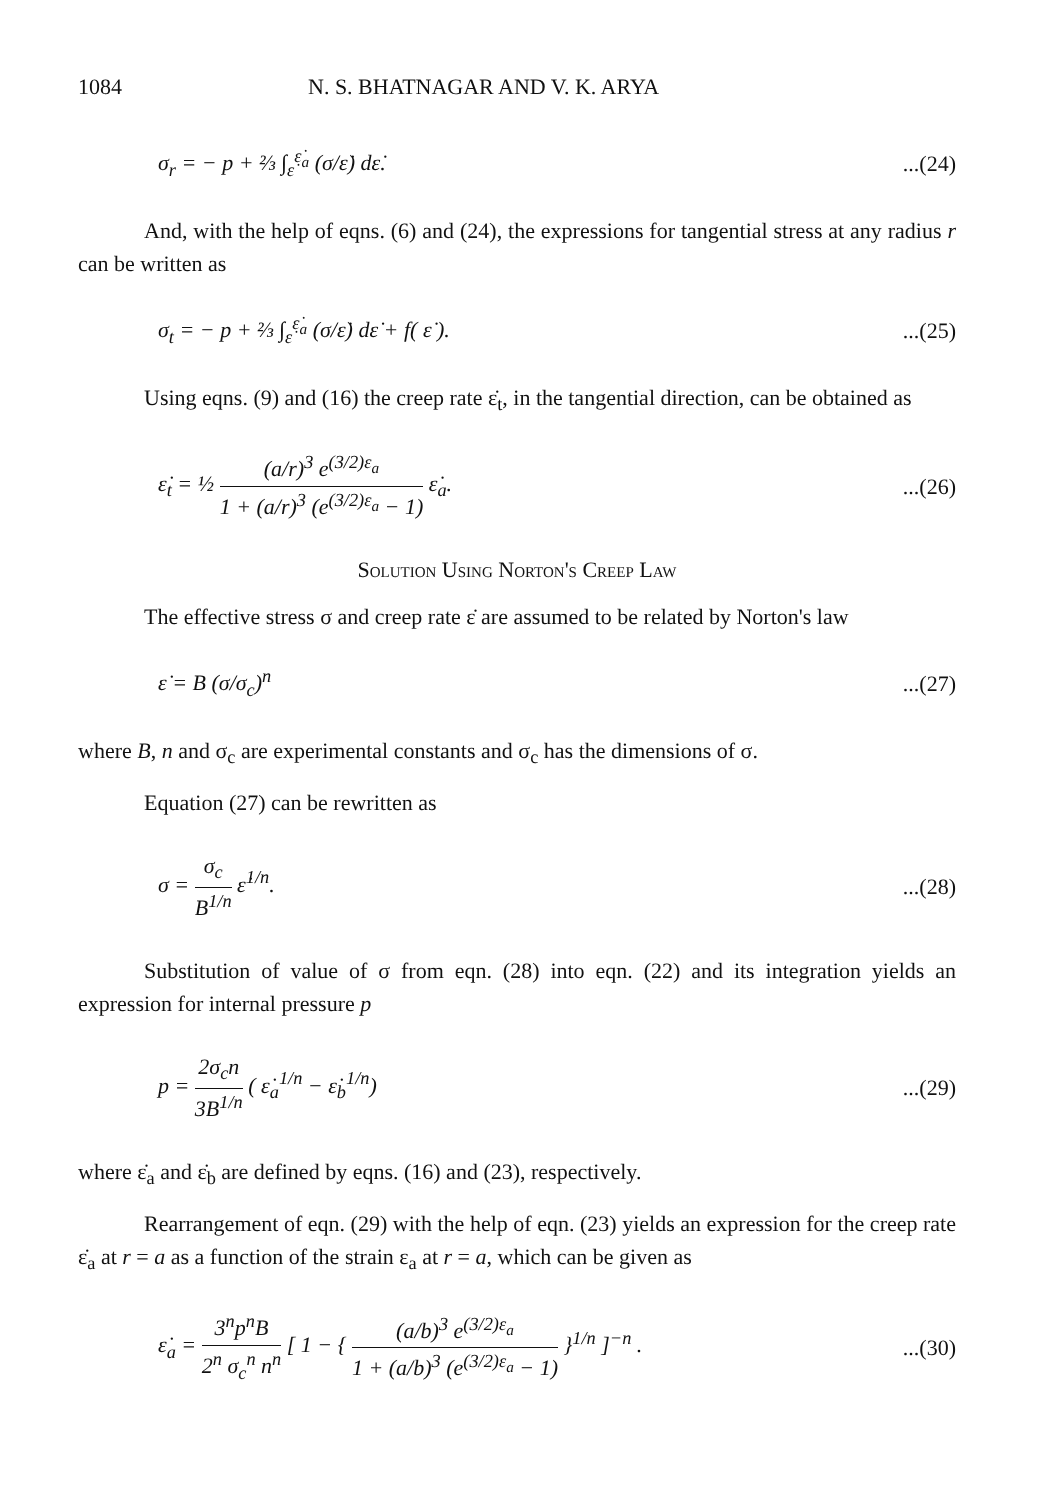1084 N. S. BHATNAGAR AND V. K. ARYA
σ<sub>r</sub> = − p + ⅔ ∫<sub>ε̇</sub><sup>ε̇<sub>a</sub></sup> (σ/ε̇) dε̇....(24)
And, with the help of eqns. (6) and (24), the expressions for tangential stress at any radius r can be written as
σ<sub>t</sub> = − p + ⅔ ∫<sub>ε̇</sub><sup>ε̇<sub>a</sub></sup> (σ/ε̇) dε̇ + f( ε̇ )....(25)
Using eqns. (9) and (16) the creep rate ε̇<sub>t</sub>, in the tangential direction, can be obtained as
ε̇<sub>t</sub> = ½ (a/r)<sup>3</sup> e<sup>(3/2)ε<sub>a</sub></sup> 1 + (a/r)<sup>3</sup> (e<sup>(3/2)ε<sub>a</sub></sup> − 1) ε̇<sub>a</sub>....(26)
Solution Using Norton's Creep Law
The effective stress σ and creep rate ε̇ are assumed to be related by Norton's law
ε̇ = B (σ/σ<sub>c</sub>)<sup>n</sup>...(27)
where B, n and σ<sub>c</sub> are experimental constants and σ<sub>c</sub> has the dimensions of σ.
Equation (27) can be rewritten as
σ = σ<sub>c</sub> B<sup>1/n</sup> ε̇<sup>1/n</sup>....(28)
Substitution of value of σ from eqn. (28) into eqn. (22) and its integration yields an expression for internal pressure p
p = 2σ<sub>c</sub>n 3B<sup>1/n</sup> ( ε̇<sub>a</sub><sup>1/n</sup> − ε̇<sub>b</sub><sup>1/n</sup>)...(29)
where ε̇<sub>a</sub> and ε̇<sub>b</sub> are defined by eqns. (16) and (23), respectively.
Rearrangement of eqn. (29) with the help of eqn. (23) yields an expression for the creep rate ε̇<sub>a</sub> at r = a as a function of the strain ε<sub>a</sub> at r = a, which can be given as
ε̇<sub>a</sub> = 3<sup>n</sup>p<sup>n</sup>B 2<sup>n</sup> σ<sub>c</sub><sup>n</sup> n<sup>n</sup> [ 1 − { (a/b)<sup>3</sup> e<sup>(3/2)ε<sub>a</sub></sup> 1 + (a/b)<sup>3</sup> (e<sup>(3/2)ε<sub>a</sub></sup> − 1) }<sup>1/n</sup> ]<sup>−n</sup> ....(30)